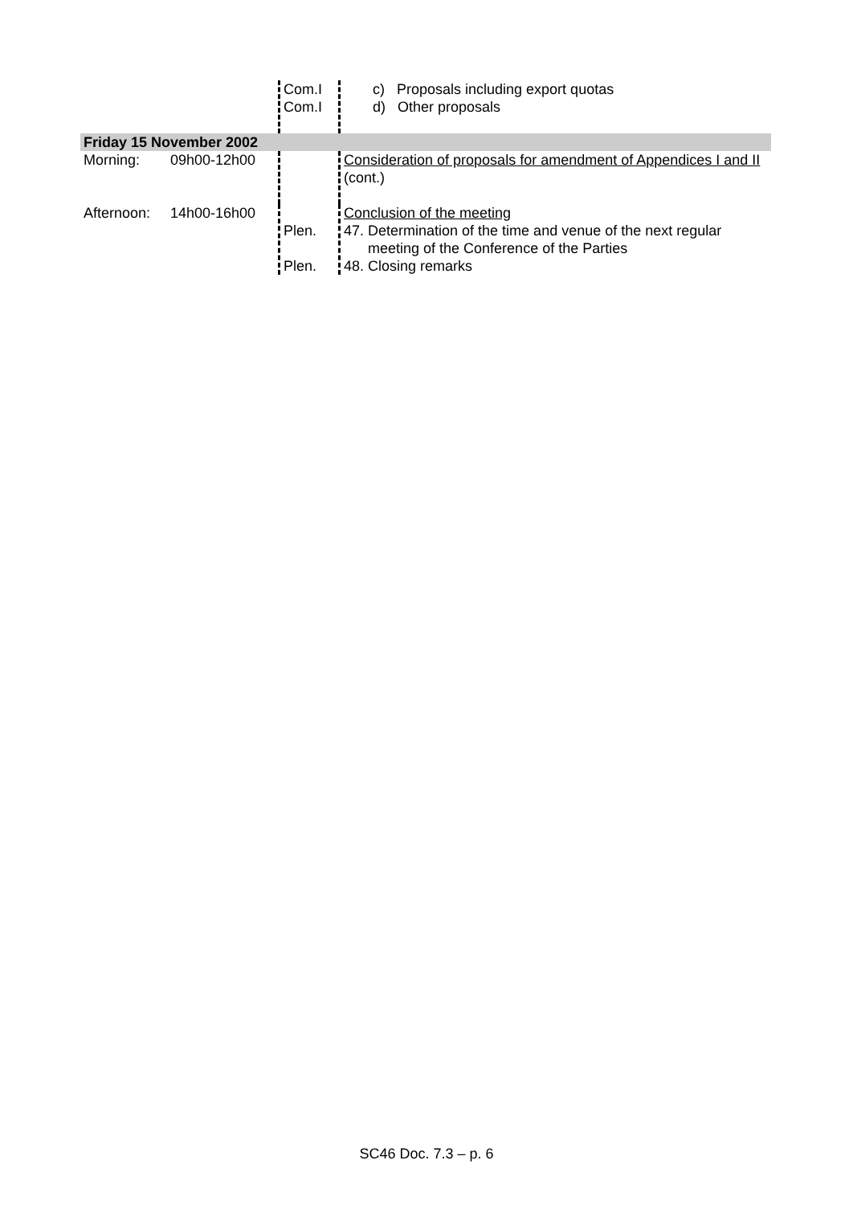| | | Com.I Com.I | c) Proposals including export quotas d) Other proposals |
| Friday 15 November 2002 | | | |
| Morning: | 09h00-12h00 | | Consideration of proposals for amendment of Appendices I and II (cont.) |
| Afternoon: | 14h00-16h00 | Plen. Plen. | Conclusion of the meeting 47. Determination of the time and venue of the next regular meeting of the Conference of the Parties 48. Closing remarks |
SC46 Doc. 7.3 – p. 6